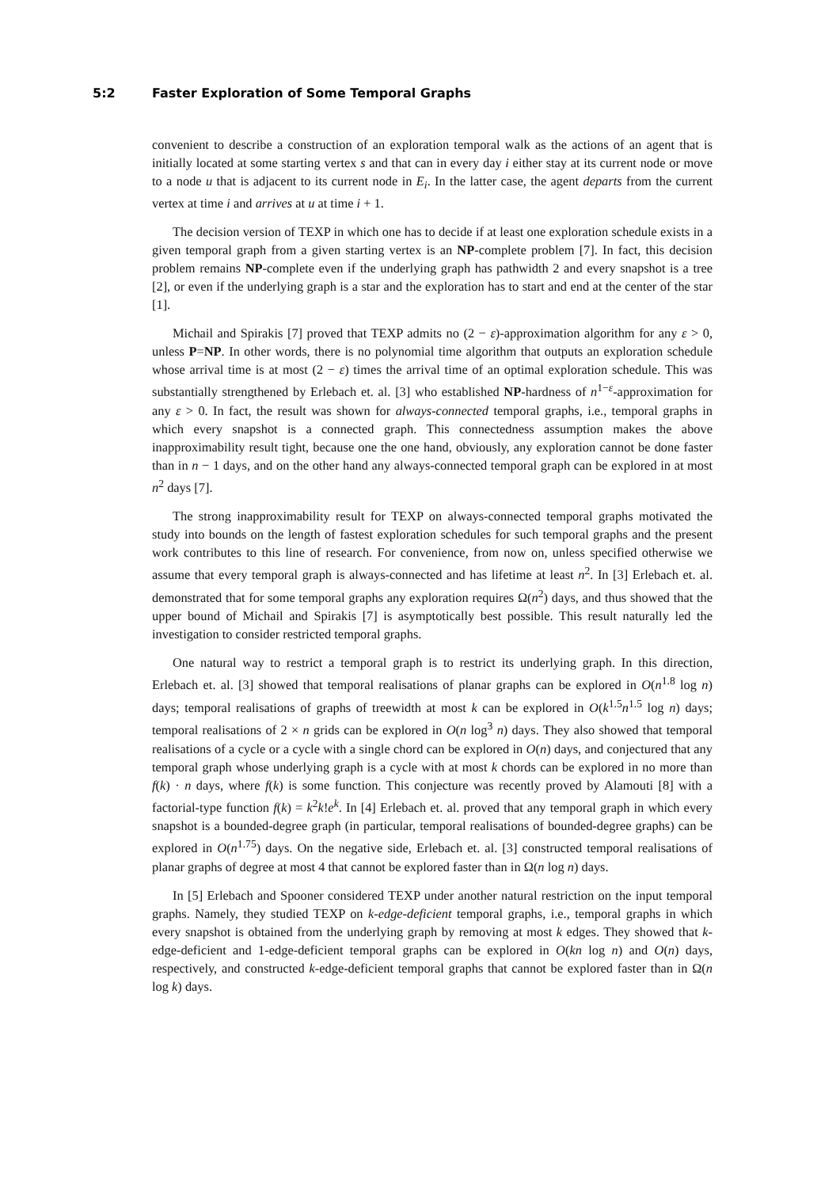5:2 Faster Exploration of Some Temporal Graphs
convenient to describe a construction of an exploration temporal walk as the actions of an agent that is initially located at some starting vertex s and that can in every day i either stay at its current node or move to a node u that is adjacent to its current node in E<sub>i</sub>. In the latter case, the agent departs from the current vertex at time i and arrives at u at time i + 1.
The decision version of TEXP in which one has to decide if at least one exploration schedule exists in a given temporal graph from a given starting vertex is an NP-complete problem [7]. In fact, this decision problem remains NP-complete even if the underlying graph has pathwidth 2 and every snapshot is a tree [2], or even if the underlying graph is a star and the exploration has to start and end at the center of the star [1].
Michail and Spirakis [7] proved that TEXP admits no (2 − ε)-approximation algorithm for any ε > 0, unless P=NP. In other words, there is no polynomial time algorithm that outputs an exploration schedule whose arrival time is at most (2 − ε) times the arrival time of an optimal exploration schedule. This was substantially strengthened by Erlebach et. al. [3] who established NP-hardness of n<sup>1−ε</sup>-approximation for any ε > 0. In fact, the result was shown for always-connected temporal graphs, i.e., temporal graphs in which every snapshot is a connected graph. This connectedness assumption makes the above inapproximability result tight, because one the one hand, obviously, any exploration cannot be done faster than in n − 1 days, and on the other hand any always-connected temporal graph can be explored in at most n<sup>2</sup> days [7].
The strong inapproximability result for TEXP on always-connected temporal graphs motivated the study into bounds on the length of fastest exploration schedules for such temporal graphs and the present work contributes to this line of research. For convenience, from now on, unless specified otherwise we assume that every temporal graph is always-connected and has lifetime at least n<sup>2</sup>. In [3] Erlebach et. al. demonstrated that for some temporal graphs any exploration requires Ω(n<sup>2</sup>) days, and thus showed that the upper bound of Michail and Spirakis [7] is asymptotically best possible. This result naturally led the investigation to consider restricted temporal graphs.
One natural way to restrict a temporal graph is to restrict its underlying graph. In this direction, Erlebach et. al. [3] showed that temporal realisations of planar graphs can be explored in O(n<sup>1.8</sup> log n) days; temporal realisations of graphs of treewidth at most k can be explored in O(k<sup>1.5</sup>n<sup>1.5</sup> log n) days; temporal realisations of 2 × n grids can be explored in O(n log<sup>3</sup> n) days. They also showed that temporal realisations of a cycle or a cycle with a single chord can be explored in O(n) days, and conjectured that any temporal graph whose underlying graph is a cycle with at most k chords can be explored in no more than f(k) · n days, where f(k) is some function. This conjecture was recently proved by Alamouti [8] with a factorial-type function f(k) = k<sup>2</sup>k!e<sup>k</sup>. In [4] Erlebach et. al. proved that any temporal graph in which every snapshot is a bounded-degree graph (in particular, temporal realisations of bounded-degree graphs) can be explored in O(n<sup>1.75</sup>) days. On the negative side, Erlebach et. al. [3] constructed temporal realisations of planar graphs of degree at most 4 that cannot be explored faster than in Ω(n log n) days.
In [5] Erlebach and Spooner considered TEXP under another natural restriction on the input temporal graphs. Namely, they studied TEXP on k-edge-deficient temporal graphs, i.e., temporal graphs in which every snapshot is obtained from the underlying graph by removing at most k edges. They showed that k-edge-deficient and 1-edge-deficient temporal graphs can be explored in O(kn log n) and O(n) days, respectively, and constructed k-edge-deficient temporal graphs that cannot be explored faster than in Ω(n log k) days.